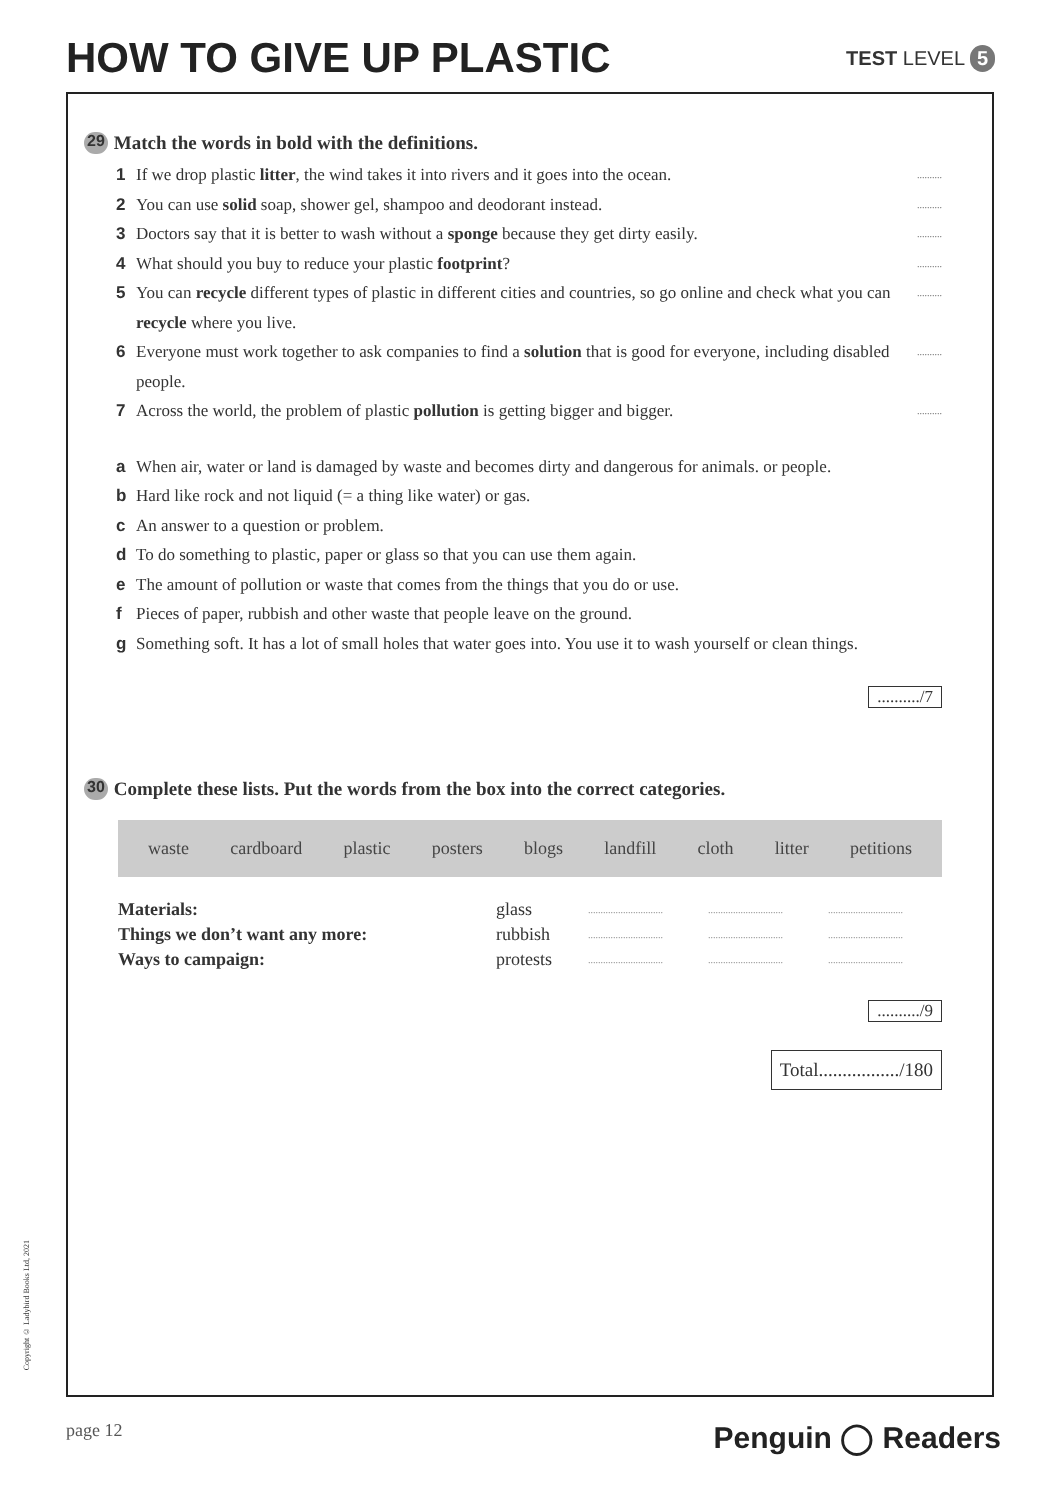HOW TO GIVE UP PLASTIC
TEST LEVEL 5
29 Match the words in bold with the definitions.
1 If we drop plastic litter, the wind takes it into rivers and it goes into the ocean...........
2 You can use solid soap, shower gel, shampoo and deodorant instead...........
3 Doctors say that it is better to wash without a sponge because they get dirty easily...........
4 What should you buy to reduce your plastic footprint?..........
5 You can recycle different types of plastic in different cities and countries, so go online and check what you can recycle where you live...........
6 Everyone must work together to ask companies to find a solution that is good for everyone, including disabled people...........
7 Across the world, the problem of plastic pollution is getting bigger and bigger...........
a When air, water or land is damaged by waste and becomes dirty and dangerous for animals. or people.
b Hard like rock and not liquid (= a thing like water) or gas.
c An answer to a question or problem.
d To do something to plastic, paper or glass so that you can use them again.
e The amount of pollution or waste that comes from the things that you do or use.
f Pieces of paper, rubbish and other waste that people leave on the ground.
g Something soft. It has a lot of small holes that water goes into. You use it to wash yourself or clean things.
........../7
30 Complete these lists. Put the words from the box into the correct categories.
waste cardboard plastic posters blogs landfill cloth litter petitions
| Materials: | glass | .............................. | .............................. | .............................. |
| Things we don’t want any more: | rubbish | .............................. | .............................. | .............................. |
| Ways to campaign: | protests | .............................. | .............................. | .............................. |
........../9
Total................./180
Copyright © Ladybird Books Ltd, 2021
page 12 Penguin ◯ Readers